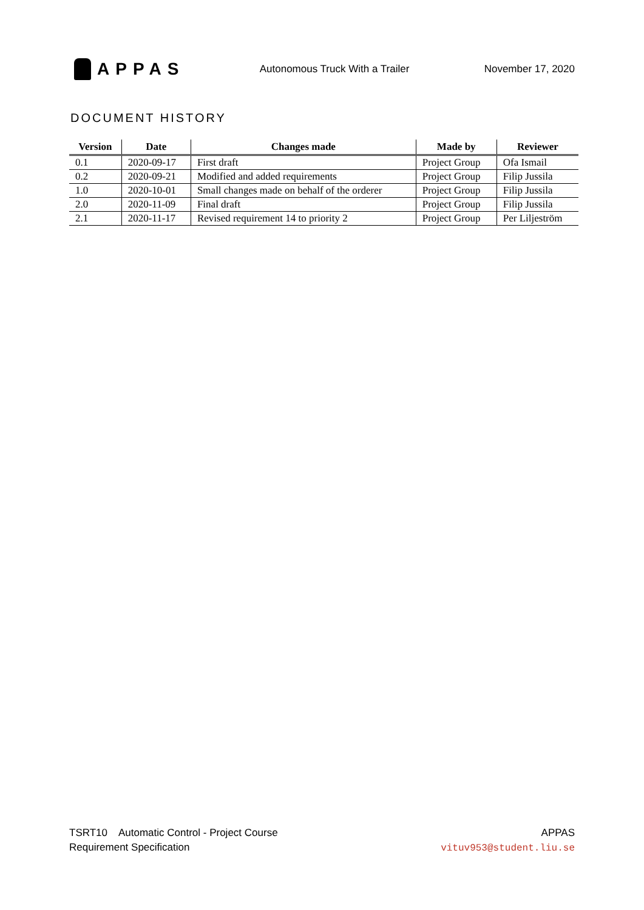APPAS
Autonomous Truck With a Trailer
November 17, 2020
DOCUMENT HISTORY
| Version | Date | Changes made | Made by | Reviewer |
| --- | --- | --- | --- | --- |
| 0.1 | 2020-09-17 | First draft | Project Group | Ofa Ismail |
| 0.2 | 2020-09-21 | Modified and added requirements | Project Group | Filip Jussila |
| 1.0 | 2020-10-01 | Small changes made on behalf of the orderer | Project Group | Filip Jussila |
| 2.0 | 2020-11-09 | Final draft | Project Group | Filip Jussila |
| 2.1 | 2020-11-17 | Revised requirement 14 to priority 2 | Project Group | Per Liljeström |
TSRT10 Automatic Control - Project Course
Requirement Specification
APPAS
vituv953@student.liu.se